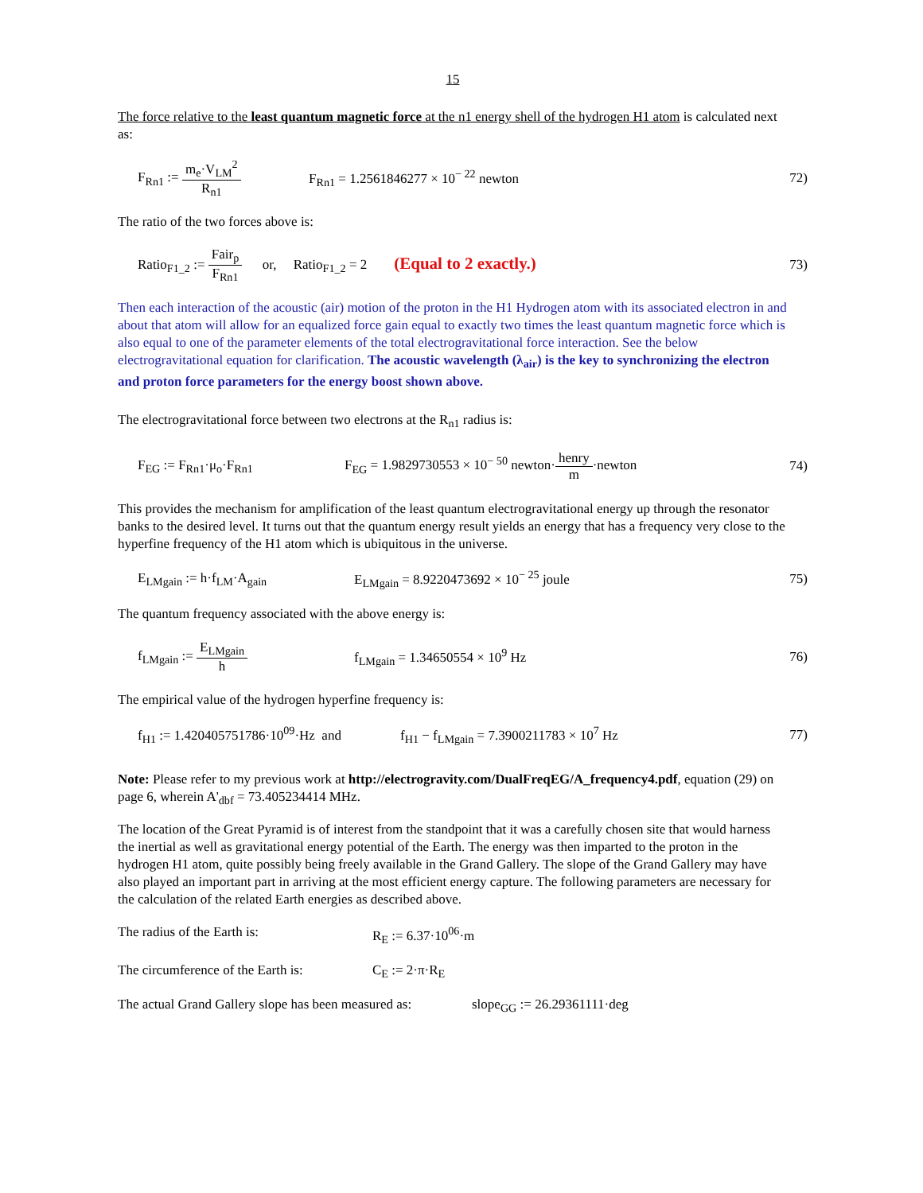15
The force relative to the least quantum magnetic force at the n1 energy shell of the hydrogen H1 atom is calculated next as:
F<sub>Rn1</sub> := m<sub>e</sub>·V<sub>LM</sub><sup>2</sup> R<sub>n1</sub>
F<sub>Rn1</sub> = 1.2561846277 × 10<sup>− 22</sup> newton
72)
The ratio of the two forces above is:
Ratio<sub>F1_2</sub> := Fair<sub>p</sub> F<sub>Rn1</sub> or, Ratio<sub>F1_2</sub> = 2 (Equal to 2 exactly.)
73)
Then each interaction of the acoustic (air) motion of the proton in the H1 Hydrogen atom with its associated electron in and about that atom will allow for an equalized force gain equal to exactly two times the least quantum magnetic force which is also equal to one of the parameter elements of the total electrogravitational force interaction. See the below electrogravitational equation for clarification. The acoustic wavelength (λ<sub>air</sub>) is the key to synchronizing the electron and proton force parameters for the energy boost shown above.
The electrogravitational force between two electrons at the R<sub>n1</sub> radius is:
F<sub>EG</sub> := F<sub>Rn1</sub>·μ<sub>o</sub>·F<sub>Rn1</sub>
F<sub>EG</sub> = 1.9829730553 × 10<sup>− 50</sup> newton·henry m·newton
74)
This provides the mechanism for amplification of the least quantum electrogravitational energy up through the resonator banks to the desired level. It turns out that the quantum energy result yields an energy that has a frequency very close to the hyperfine frequency of the H1 atom which is ubiquitous in the universe.
E<sub>LMgain</sub> := h·f<sub>LM</sub>·A<sub>gain</sub>
E<sub>LMgain</sub> = 8.9220473692 × 10<sup>− 25</sup> joule
75)
The quantum frequency associated with the above energy is:
f<sub>LMgain</sub> := E<sub>LMgain</sub> h f<sub>LMgain</sub> = 1.34650554 × 10<sup>9</sup> Hz
76)
The empirical value of the hydrogen hyperfine frequency is:
f<sub>H1</sub> := 1.420405751786·10<sup>09</sup>·Hz and
f<sub>H1</sub> − f<sub>LMgain</sub> = 7.3900211783 × 10<sup>7</sup> Hz
77)
Note: Please refer to my previous work at http://electrogravity.com/DualFreqEG/A_frequency4.pdf, equation (29) on page 6, wherein A'<sub>dbf</sub> = 73.405234414 MHz.
The location of the Great Pyramid is of interest from the standpoint that it was a carefully chosen site that would harness the inertial as well as gravitational energy potential of the Earth. The energy was then imparted to the proton in the hydrogen H1 atom, quite possibly being freely available in the Grand Gallery. The slope of the Grand Gallery may have also played an important part in arriving at the most efficient energy capture. The following parameters are necessary for the calculation of the related Earth energies as described above.
The radius of the Earth is: R<sub>E</sub> := 6.37·10<sup>06</sup>·m
The circumference of the Earth is:
C<sub>E</sub> := 2·π·R<sub>E</sub>
The actual Grand Gallery slope has been measured as:
slope<sub>GG</sub> := 26.29361111·deg